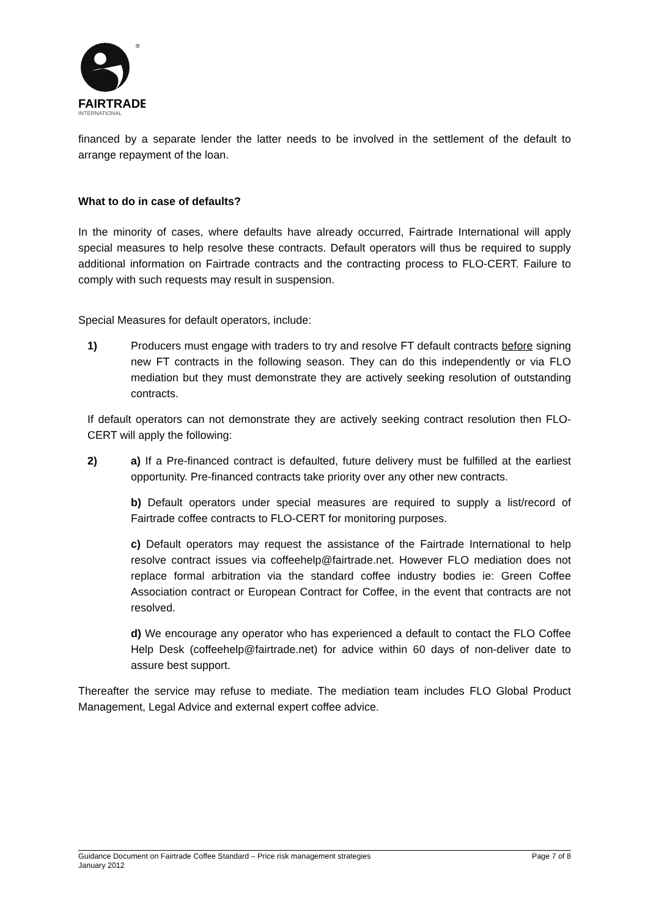®
FAIRTRADE
INTERNATIONAL
financed by a separate lender the latter needs to be involved in the settlement of the default to arrange repayment of the loan.
What to do in case of defaults?
In the minority of cases, where defaults have already occurred, Fairtrade International will apply special measures to help resolve these contracts. Default operators will thus be required to supply additional information on Fairtrade contracts and the contracting process to FLO-CERT. Failure to comply with such requests may result in suspension.
Special Measures for default operators, include:
1) Producers must engage with traders to try and resolve FT default contracts before signing new FT contracts in the following season. They can do this independently or via FLO mediation but they must demonstrate they are actively seeking resolution of outstanding contracts.
If default operators can not demonstrate they are actively seeking contract resolution then FLO-CERT will apply the following:
2) a) If a Pre-financed contract is defaulted, future delivery must be fulfilled at the earliest opportunity. Pre-financed contracts take priority over any other new contracts.
b) Default operators under special measures are required to supply a list/record of Fairtrade coffee contracts to FLO-CERT for monitoring purposes.
c) Default operators may request the assistance of the Fairtrade International to help resolve contract issues via coffeehelp@fairtrade.net. However FLO mediation does not replace formal arbitration via the standard coffee industry bodies ie: Green Coffee Association contract or European Contract for Coffee, in the event that contracts are not resolved.
d) We encourage any operator who has experienced a default to contact the FLO Coffee Help Desk (coffeehelp@fairtrade.net) for advice within 60 days of non-deliver date to assure best support.
Thereafter the service may refuse to mediate. The mediation team includes FLO Global Product Management, Legal Advice and external expert coffee advice.
Guidance Document on Fairtrade Coffee Standard – Price risk management strategies Page 7 of 8
January 2012